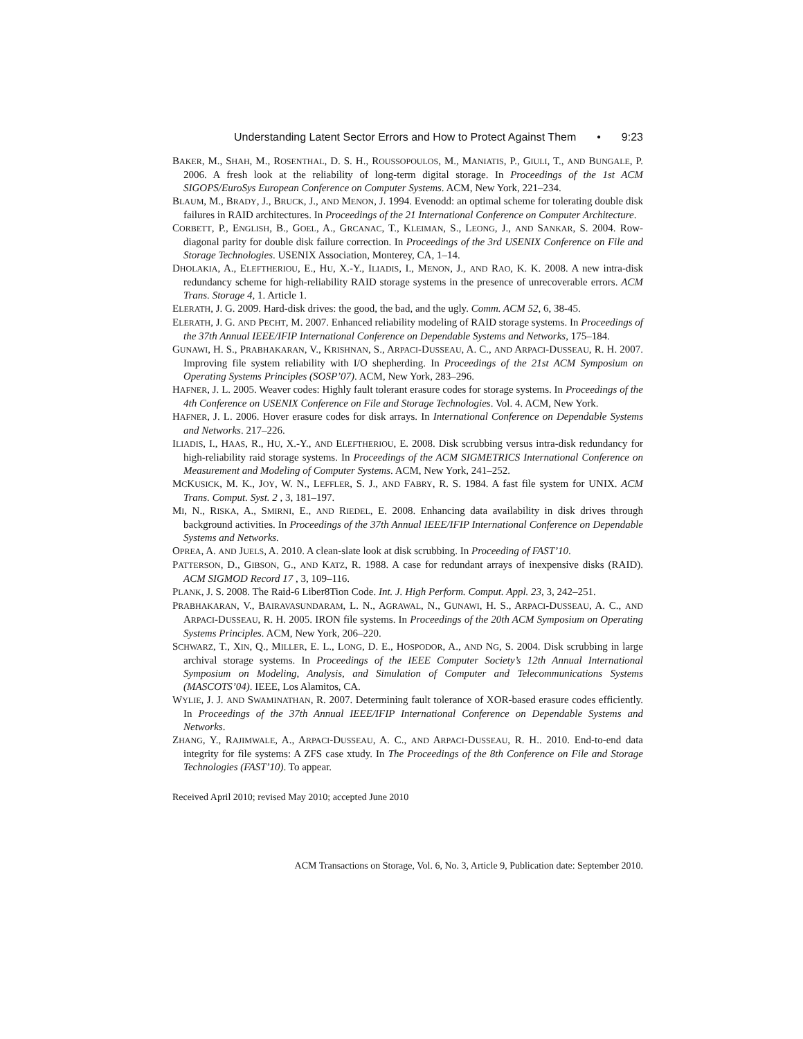Understanding Latent Sector Errors and How to Protect Against Them • 9:23
BAKER, M., SHAH, M., ROSENTHAL, D. S. H., ROUSSOPOULOS, M., MANIATIS, P., GIULI, T., AND BUNGALE, P. 2006. A fresh look at the reliability of long-term digital storage. In Proceedings of the 1st ACM SIGOPS/EuroSys European Conference on Computer Systems. ACM, New York, 221–234.
BLAUM, M., BRADY, J., BRUCK, J., AND MENON, J. 1994. Evenodd: an optimal scheme for tolerating double disk failures in RAID architectures. In Proceedings of the 21 International Conference on Computer Architecture.
CORBETT, P., ENGLISH, B., GOEL, A., GRCANAC, T., KLEIMAN, S., LEONG, J., AND SANKAR, S. 2004. Row-diagonal parity for double disk failure correction. In Proceedings of the 3rd USENIX Conference on File and Storage Technologies. USENIX Association, Monterey, CA, 1–14.
DHOLAKIA, A., ELEFTHERIOU, E., HU, X.-Y., ILIADIS, I., MENON, J., AND RAO, K. K. 2008. A new intra-disk redundancy scheme for high-reliability RAID storage systems in the presence of unrecoverable errors. ACM Trans. Storage 4, 1. Article 1.
ELERATH, J. G. 2009. Hard-disk drives: the good, the bad, and the ugly. Comm. ACM 52, 6, 38-45.
ELERATH, J. G. AND PECHT, M. 2007. Enhanced reliability modeling of RAID storage systems. In Proceedings of the 37th Annual IEEE/IFIP International Conference on Dependable Systems and Networks, 175–184.
GUNAWI, H. S., PRABHAKARAN, V., KRISHNAN, S., ARPACI-DUSSEAU, A. C., AND ARPACI-DUSSEAU, R. H. 2007. Improving file system reliability with I/O shepherding. In Proceedings of the 21st ACM Symposium on Operating Systems Principles (SOSP’07). ACM, New York, 283–296.
HAFNER, J. L. 2005. Weaver codes: Highly fault tolerant erasure codes for storage systems. In Proceedings of the 4th Conference on USENIX Conference on File and Storage Technologies. Vol. 4. ACM, New York.
HAFNER, J. L. 2006. Hover erasure codes for disk arrays. In International Conference on Dependable Systems and Networks. 217–226.
ILIADIS, I., HAAS, R., HU, X.-Y., AND ELEFTHERIOU, E. 2008. Disk scrubbing versus intra-disk redundancy for high-reliability raid storage systems. In Proceedings of the ACM SIGMETRICS International Conference on Measurement and Modeling of Computer Systems. ACM, New York, 241–252.
MCKUSICK, M. K., JOY, W. N., LEFFLER, S. J., AND FABRY, R. S. 1984. A fast file system for UNIX. ACM Trans. Comput. Syst. 2 , 3, 181–197.
MI, N., RISKA, A., SMIRNI, E., AND RIEDEL, E. 2008. Enhancing data availability in disk drives through background activities. In Proceedings of the 37th Annual IEEE/IFIP International Conference on Dependable Systems and Networks.
OPREA, A. AND JUELS, A. 2010. A clean-slate look at disk scrubbing. In Proceeding of FAST’10.
PATTERSON, D., GIBSON, G., AND KATZ, R. 1988. A case for redundant arrays of inexpensive disks (RAID). ACM SIGMOD Record 17 , 3, 109–116.
PLANK, J. S. 2008. The Raid-6 Liber8Tion Code. Int. J. High Perform. Comput. Appl. 23, 3, 242–251.
PRABHAKARAN, V., BAIRAVASUNDARAM, L. N., AGRAWAL, N., GUNAWI, H. S., ARPACI-DUSSEAU, A. C., AND ARPACI-DUSSEAU, R. H. 2005. IRON file systems. In Proceedings of the 20th ACM Symposium on Operating Systems Principles. ACM, New York, 206–220.
SCHWARZ, T., XIN, Q., MILLER, E. L., LONG, D. E., HOSPODOR, A., AND NG, S. 2004. Disk scrubbing in large archival storage systems. In Proceedings of the IEEE Computer Society’s 12th Annual International Symposium on Modeling, Analysis, and Simulation of Computer and Telecommunications Systems (MASCOTS’04). IEEE, Los Alamitos, CA.
WYLIE, J. J. AND SWAMINATHAN, R. 2007. Determining fault tolerance of XOR-based erasure codes efficiently. In Proceedings of the 37th Annual IEEE/IFIP International Conference on Dependable Systems and Networks.
ZHANG, Y., RAJIMWALE, A., ARPACI-DUSSEAU, A. C., AND ARPACI-DUSSEAU, R. H.. 2010. End-to-end data integrity for file systems: A ZFS case xtudy. In The Proceedings of the 8th Conference on File and Storage Technologies (FAST’10). To appear.
Received April 2010; revised May 2010; accepted June 2010
ACM Transactions on Storage, Vol. 6, No. 3, Article 9, Publication date: September 2010.